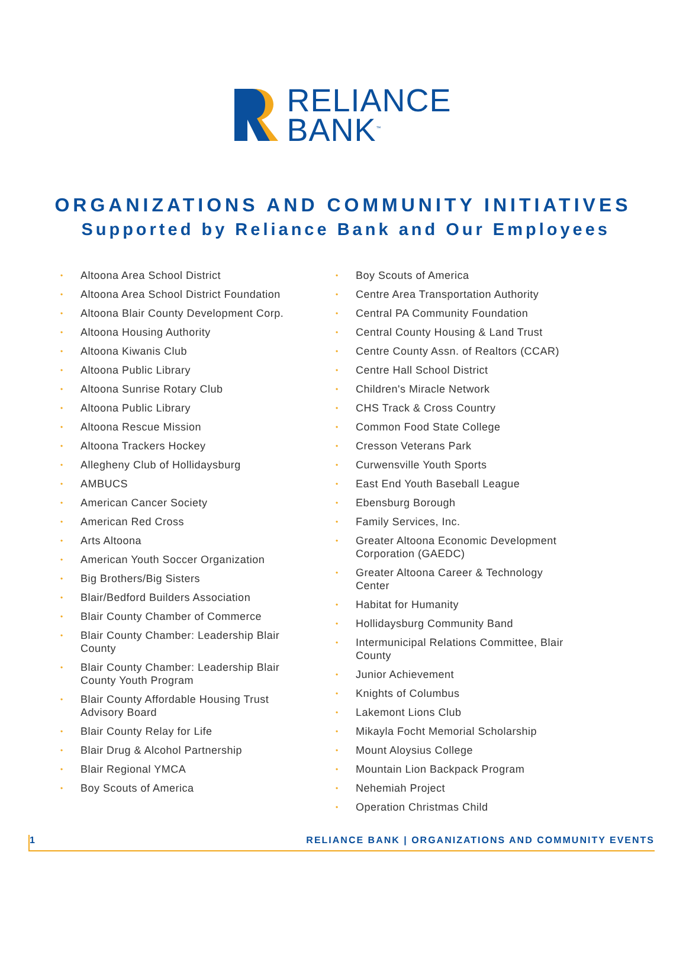RELIANCE
BANK<sup>™</sup>
ORGANIZATIONS AND COMMUNITY INITIATIVES
Supported by Reliance Bank and Our Employees
• Altoona Area School District
• Altoona Area School District Foundation
• Altoona Blair County Development Corp.
• Altoona Housing Authority
• Altoona Kiwanis Club
• Altoona Public Library
• Altoona Sunrise Rotary Club
• Altoona Public Library
• Altoona Rescue Mission
• Altoona Trackers Hockey
• Allegheny Club of Hollidaysburg
• AMBUCS
• American Cancer Society
• American Red Cross
• Arts Altoona
• American Youth Soccer Organization
• Big Brothers/Big Sisters
• Blair/Bedford Builders Association
• Blair County Chamber of Commerce
• Blair County Chamber: Leadership Blair County
• Blair County Chamber: Leadership Blair County Youth Program
• Blair County Affordable Housing Trust Advisory Board
• Blair County Relay for Life
• Blair Drug & Alcohol Partnership
• Blair Regional YMCA
• Boy Scouts of America
• Boy Scouts of America
• Centre Area Transportation Authority
• Central PA Community Foundation
• Central County Housing & Land Trust
• Centre County Assn. of Realtors (CCAR)
• Centre Hall School District
• Children's Miracle Network
• CHS Track & Cross Country
• Common Food State College
• Cresson Veterans Park
• Curwensville Youth Sports
• East End Youth Baseball League
• Ebensburg Borough
• Family Services, Inc.
• Greater Altoona Economic Development Corporation (GAEDC)
• Greater Altoona Career & Technology Center
• Habitat for Humanity
• Hollidaysburg Community Band
• Intermunicipal Relations Committee, Blair County
• Junior Achievement
• Knights of Columbus
• Lakemont Lions Club
• Mikayla Focht Memorial Scholarship
• Mount Aloysius College
• Mountain Lion Backpack Program
• Nehemiah Project
• Operation Christmas Child
1 RELIANCE BANK | ORGANIZATIONS AND COMMUNITY EVENTS